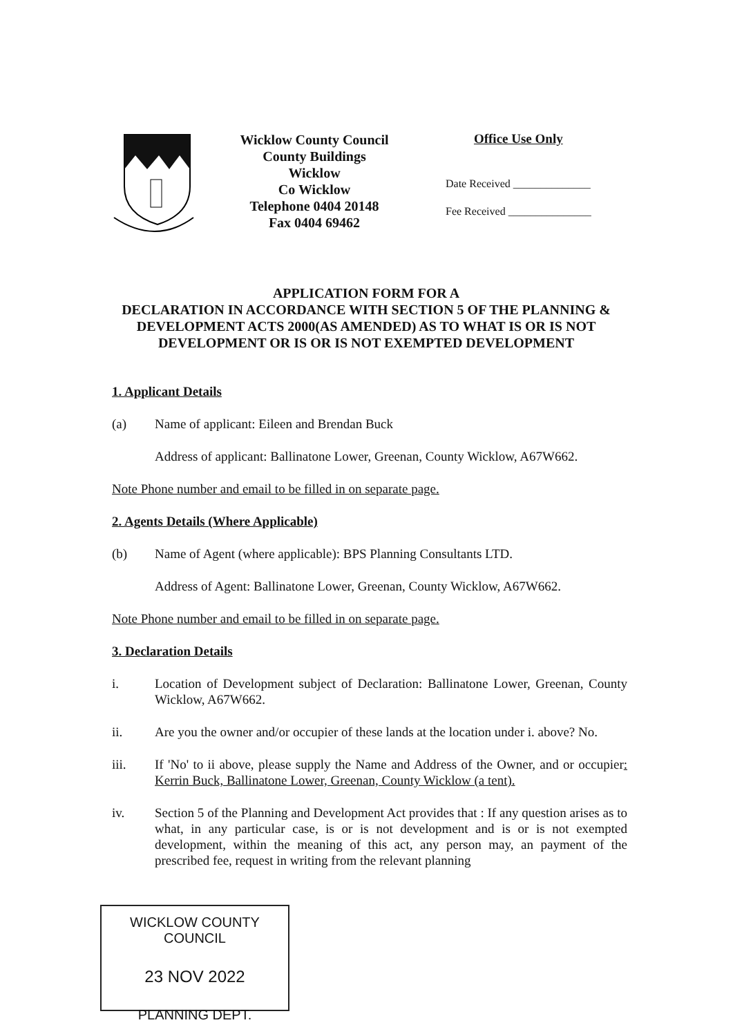Wicklow County Council
County Buildings
Wicklow
Co Wicklow
Telephone 0404 20148
Fax 0404 69462
Office Use Only
Date Received ______________
Fee Received _______________
APPLICATION FORM FOR A
DECLARATION IN ACCORDANCE WITH SECTION 5 OF THE PLANNING & DEVELOPMENT ACTS 2000(AS AMENDED) AS TO WHAT IS OR IS NOT DEVELOPMENT OR IS OR IS NOT EXEMPTED DEVELOPMENT
1. Applicant Details
(a) Name of applicant: Eileen and Brendan Buck
Address of applicant: Ballinatone Lower, Greenan, County Wicklow, A67W662.
Note Phone number and email to be filled in on separate page.
2. Agents Details (Where Applicable)
(b) Name of Agent (where applicable): BPS Planning Consultants LTD.
Address of Agent: Ballinatone Lower, Greenan, County Wicklow, A67W662.
Note Phone number and email to be filled in on separate page.
3. Declaration Details
i. Location of Development subject of Declaration: Ballinatone Lower, Greenan, County Wicklow, A67W662.
ii. Are you the owner and/or occupier of these lands at the location under i. above? No.
iii. If 'No' to ii above, please supply the Name and Address of the Owner, and or occupier: Kerrin Buck, Ballinatone Lower, Greenan, County Wicklow (a tent).
iv. Section 5 of the Planning and Development Act provides that : If any question arises as to what, in any particular case, is or is not development and is or is not exempted development, within the meaning of this act, any person may, an payment of the prescribed fee, request in writing from the relevant planning
WICKLOW COUNTY COUNCIL
23 NOV 2022
PLANNING DEPT.